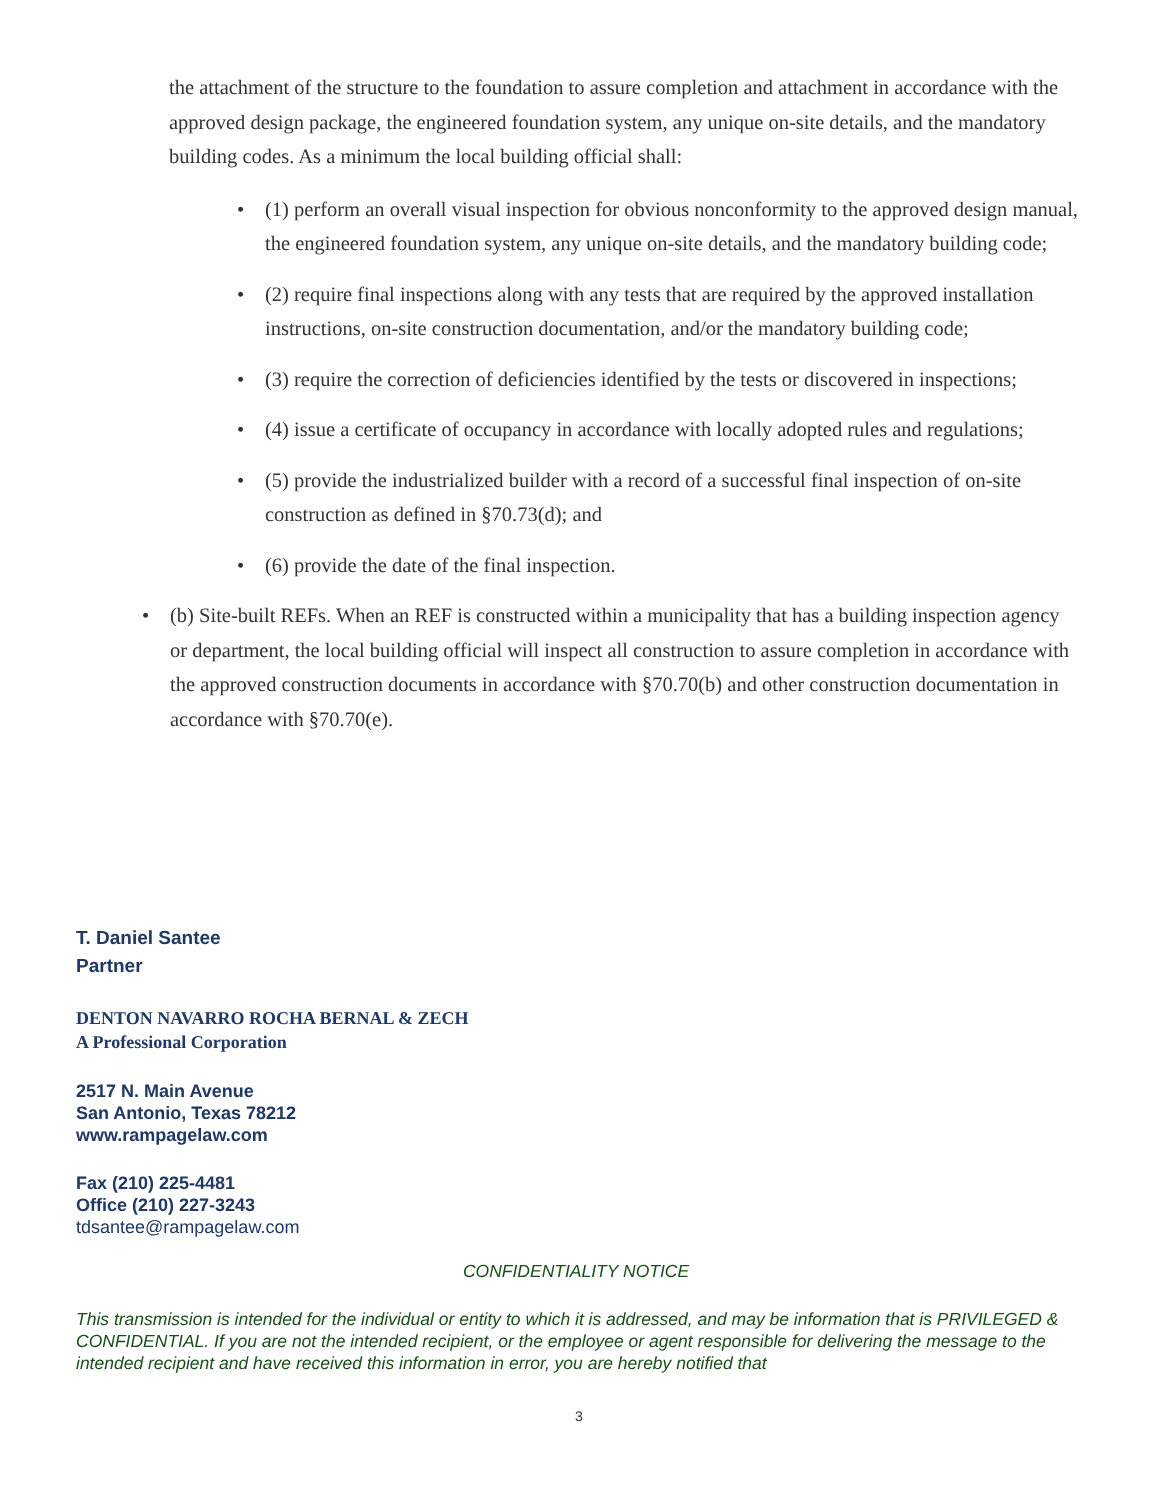the attachment of the structure to the foundation to assure completion and attachment in accordance with the approved design package, the engineered foundation system, any unique on-site details, and the mandatory building codes. As a minimum the local building official shall:
• (1) perform an overall visual inspection for obvious nonconformity to the approved design manual, the engineered foundation system, any unique on-site details, and the mandatory building code;
• (2) require final inspections along with any tests that are required by the approved installation instructions, on-site construction documentation, and/or the mandatory building code;
• (3) require the correction of deficiencies identified by the tests or discovered in inspections;
• (4) issue a certificate of occupancy in accordance with locally adopted rules and regulations;
• (5) provide the industrialized builder with a record of a successful final inspection of on-site construction as defined in §70.73(d); and
• (6) provide the date of the final inspection.
• (b) Site-built REFs. When an REF is constructed within a municipality that has a building inspection agency or department, the local building official will inspect all construction to assure completion in accordance with the approved construction documents in accordance with §70.70(b) and other construction documentation in accordance with §70.70(e).
T. Daniel Santee
Partner
DENTON NAVARRO ROCHA BERNAL & ZECH
A Professional Corporation
2517 N. Main Avenue
San Antonio, Texas 78212
www.rampagelaw.com
Fax (210) 225-4481
Office (210) 227-3243
tdsantee@rampagelaw.com
CONFIDENTIALITY NOTICE
This transmission is intended for the individual or entity to which it is addressed, and may be information that is PRIVILEGED & CONFIDENTIAL. If you are not the intended recipient, or the employee or agent responsible for delivering the message to the intended recipient and have received this information in error, you are hereby notified that
3